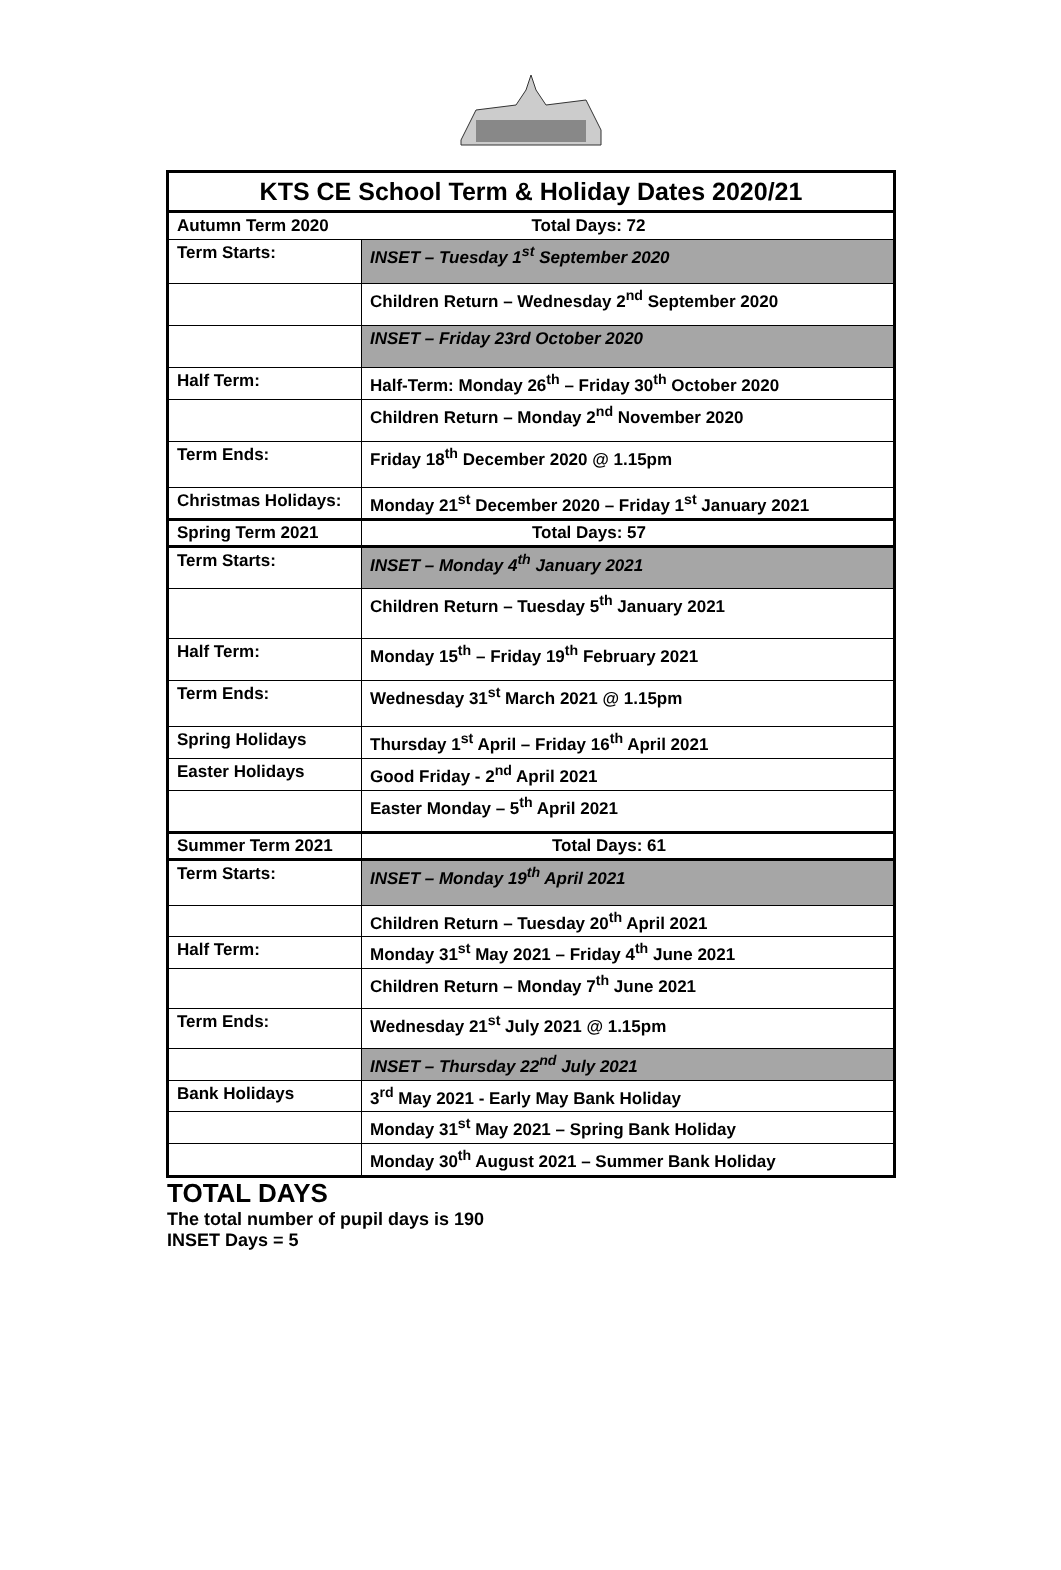| KTS CE School Term & Holiday Dates 2020/21 | |
| --- | --- |
| Autumn Term 2020 | Total Days: 72 |
| Term Starts: | INSET – Tuesday 1<sup>st</sup> September 2020 |
| | Children Return – Wednesday 2<sup>nd</sup> September 2020 |
| | INSET – Friday 23rd October 2020 |
| Half Term: | Half-Term: Monday 26<sup>th</sup> – Friday 30<sup>th</sup> October 2020 |
| | Children Return – Monday 2<sup>nd</sup> November 2020 |
| Term Ends: | Friday 18<sup>th</sup> December 2020 @ 1.15pm |
| Christmas Holidays: | Monday 21<sup>st</sup> December 2020 – Friday 1<sup>st</sup> January 2021 |
| Spring Term 2021 | Total Days: 57 |
| Term Starts: | INSET – Monday 4<sup>th</sup> January 2021 |
| | Children Return – Tuesday 5<sup>th</sup> January 2021 |
| Half Term: | Monday 15<sup>th</sup> – Friday 19<sup>th</sup> February 2021 |
| Term Ends: | Wednesday 31<sup>st</sup> March 2021 @ 1.15pm |
| Spring Holidays | Thursday 1<sup>st</sup> April – Friday 16<sup>th</sup> April 2021 |
| Easter Holidays | Good Friday - 2<sup>nd</sup> April 2021 |
| | Easter Monday – 5<sup>th</sup> April 2021 |
| Summer Term 2021 | Total Days: 61 |
| Term Starts: | INSET – Monday 19<sup>th</sup> April 2021 |
| | Children Return – Tuesday 20<sup>th</sup> April 2021 |
| Half Term: | Monday 31<sup>st</sup> May 2021 – Friday 4<sup>th</sup> June 2021 |
| | Children Return – Monday 7<sup>th</sup> June 2021 |
| Term Ends: | Wednesday 21<sup>st</sup> July 2021 @ 1.15pm |
| | INSET – Thursday 22<sup>nd</sup> July 2021 |
| Bank Holidays | 3<sup>rd</sup> May 2021 - Early May Bank Holiday |
| | Monday 31<sup>st</sup> May 2021 – Spring Bank Holiday |
| | Monday 30<sup>th</sup> August 2021 – Summer Bank Holiday |
TOTAL DAYS
The total number of pupil days is 190
INSET Days = 5